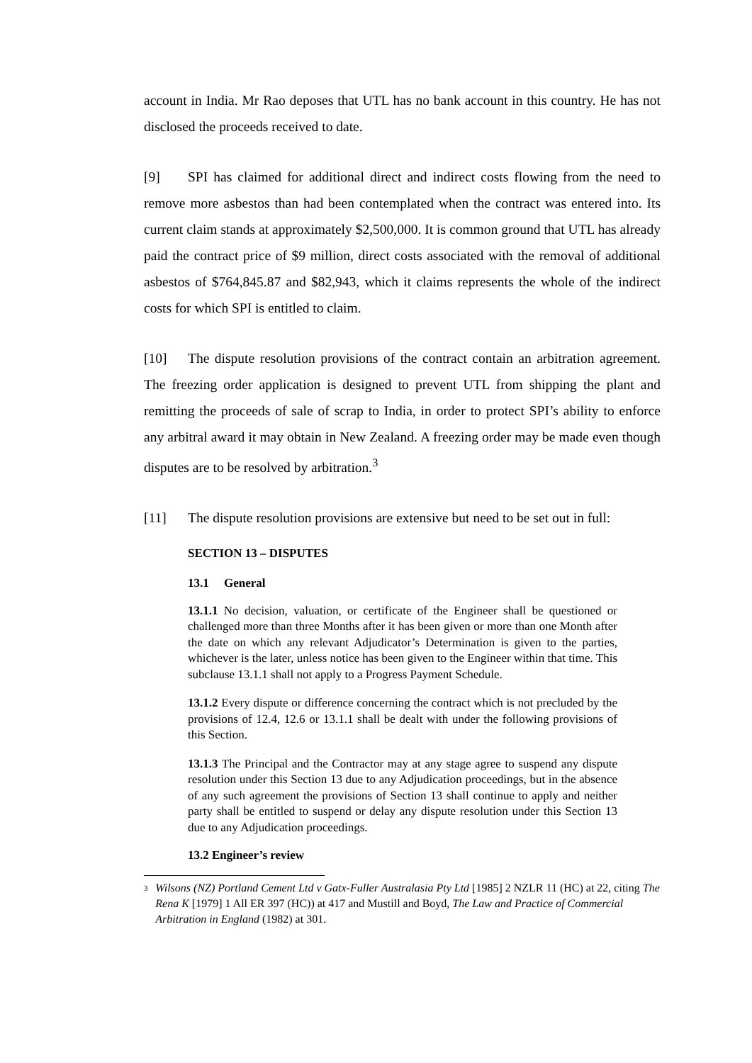account in India. Mr Rao deposes that UTL has no bank account in this country. He has not disclosed the proceeds received to date.
[9] SPI has claimed for additional direct and indirect costs flowing from the need to remove more asbestos than had been contemplated when the contract was entered into. Its current claim stands at approximately $2,500,000. It is common ground that UTL has already paid the contract price of $9 million, direct costs associated with the removal of additional asbestos of $764,845.87 and $82,943, which it claims represents the whole of the indirect costs for which SPI is entitled to claim.
[10] The dispute resolution provisions of the contract contain an arbitration agreement. The freezing order application is designed to prevent UTL from shipping the plant and remitting the proceeds of sale of scrap to India, in order to protect SPI’s ability to enforce any arbitral award it may obtain in New Zealand. A freezing order may be made even though disputes are to be resolved by arbitration.<sup>3</sup>
[11] The dispute resolution provisions are extensive but need to be set out in full:
SECTION 13 – DISPUTES
13.1 General
13.1.1 No decision, valuation, or certificate of the Engineer shall be questioned or challenged more than three Months after it has been given or more than one Month after the date on which any relevant Adjudicator’s Determination is given to the parties, whichever is the later, unless notice has been given to the Engineer within that time. This subclause 13.1.1 shall not apply to a Progress Payment Schedule.
13.1.2 Every dispute or difference concerning the contract which is not precluded by the provisions of 12.4, 12.6 or 13.1.1 shall be dealt with under the following provisions of this Section.
13.1.3 The Principal and the Contractor may at any stage agree to suspend any dispute resolution under this Section 13 due to any Adjudication proceedings, but in the absence of any such agreement the provisions of Section 13 shall continue to apply and neither party shall be entitled to suspend or delay any dispute resolution under this Section 13 due to any Adjudication proceedings.
13.2 Engineer’s review
3 Wilsons (NZ) Portland Cement Ltd v Gatx-Fuller Australasia Pty Ltd [1985] 2 NZLR 11 (HC) at 22, citing The Rena K [1979] 1 All ER 397 (HC)) at 417 and Mustill and Boyd, The Law and Practice of Commercial Arbitration in England (1982) at 301.